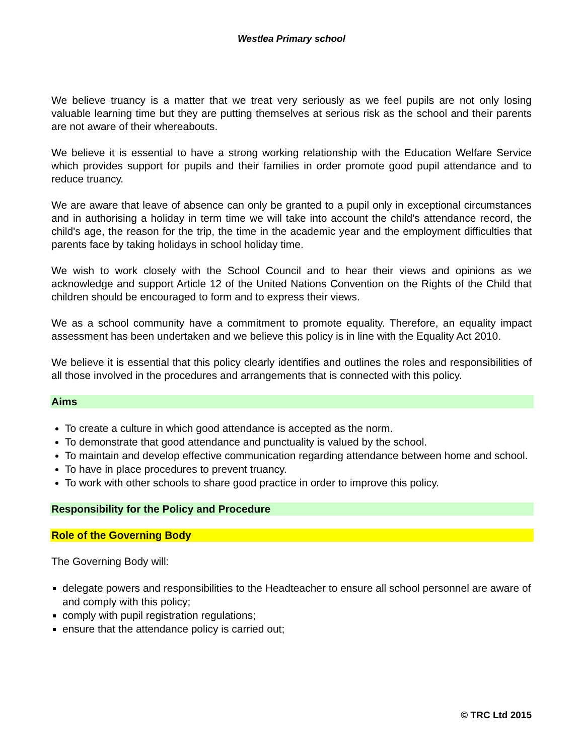Westlea Primary school
We believe truancy is a matter that we treat very seriously as we feel pupils are not only losing valuable learning time but they are putting themselves at serious risk as the school and their parents are not aware of their whereabouts.
We believe it is essential to have a strong working relationship with the Education Welfare Service which provides support for pupils and their families in order promote good pupil attendance and to reduce truancy.
We are aware that leave of absence can only be granted to a pupil only in exceptional circumstances and in authorising a holiday in term time we will take into account the child's attendance record, the child's age, the reason for the trip, the time in the academic year and the employment difficulties that parents face by taking holidays in school holiday time.
We wish to work closely with the School Council and to hear their views and opinions as we acknowledge and support Article 12 of the United Nations Convention on the Rights of the Child that children should be encouraged to form and to express their views.
We as a school community have a commitment to promote equality. Therefore, an equality impact assessment has been undertaken and we believe this policy is in line with the Equality Act 2010.
We believe it is essential that this policy clearly identifies and outlines the roles and responsibilities of all those involved in the procedures and arrangements that is connected with this policy.
Aims
To create a culture in which good attendance is accepted as the norm.
To demonstrate that good attendance and punctuality is valued by the school.
To maintain and develop effective communication regarding attendance between home and school.
To have in place procedures to prevent truancy.
To work with other schools to share good practice in order to improve this policy.
Responsibility for the Policy and Procedure
Role of the Governing Body
The Governing Body will:
delegate powers and responsibilities to the Headteacher to ensure all school personnel are aware of and comply with this policy;
comply with pupil registration regulations;
ensure that the attendance policy is carried out;
© TRC Ltd 2015